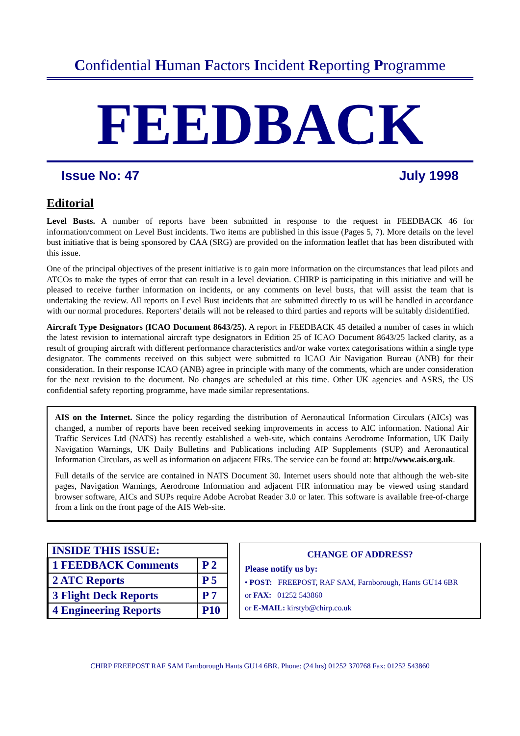Confidential Human Factors Incident Reporting Programme
FEEDBACK
Issue No: 47 July 1998
Editorial
Level Busts. A number of reports have been submitted in response to the request in FEEDBACK 46 for information/comment on Level Bust incidents. Two items are published in this issue (Pages 5, 7). More details on the level bust initiative that is being sponsored by CAA (SRG) are provided on the information leaflet that has been distributed with this issue.
One of the principal objectives of the present initiative is to gain more information on the circumstances that lead pilots and ATCOs to make the types of error that can result in a level deviation. CHIRP is participating in this initiative and will be pleased to receive further information on incidents, or any comments on level busts, that will assist the team that is undertaking the review. All reports on Level Bust incidents that are submitted directly to us will be handled in accordance with our normal procedures. Reporters' details will not be released to third parties and reports will be suitably disidentified.
Aircraft Type Designators (ICAO Document 8643/25). A report in FEEDBACK 45 detailed a number of cases in which the latest revision to international aircraft type designators in Edition 25 of ICAO Document 8643/25 lacked clarity, as a result of grouping aircraft with different performance characteristics and/or wake vortex categorisations within a single type designator. The comments received on this subject were submitted to ICAO Air Navigation Bureau (ANB) for their consideration. In their response ICAO (ANB) agree in principle with many of the comments, which are under consideration for the next revision to the document. No changes are scheduled at this time. Other UK agencies and ASRS, the US confidential safety reporting programme, have made similar representations.
AIS on the Internet. Since the policy regarding the distribution of Aeronautical Information Circulars (AICs) was changed, a number of reports have been received seeking improvements in access to AIC information. National Air Traffic Services Ltd (NATS) has recently established a web-site, which contains Aerodrome Information, UK Daily Navigation Warnings, UK Daily Bulletins and Publications including AIP Supplements (SUP) and Aeronautical Information Circulars, as well as information on adjacent FIRs. The service can be found at: http://www.ais.org.uk.
Full details of the service are contained in NATS Document 30. Internet users should note that although the web-site pages, Navigation Warnings, Aerodrome Information and adjacent FIR information may be viewed using standard browser software, AICs and SUPs require Adobe Acrobat Reader 3.0 or later. This software is available free-of-charge from a link on the front page of the AIS Web-site.
| INSIDE THIS ISSUE: | |
| --- | --- |
| 1 FEEDBACK Comments | P 2 |
| 2 ATC Reports | P 5 |
| 3 Flight Deck Reports | P 7 |
| 4 Engineering Reports | P10 |
CHANGE OF ADDRESS?
Please notify us by:
• POST: FREEPOST, RAF SAM, Farnborough, Hants GU14 6BR
or FAX: 01252 543860
or E-MAIL: kirstyb@chirp.co.uk
CHIRP FREEPOST RAF SAM Farnborough Hants GU14 6BR. Phone: (24 hrs) 01252 370768 Fax: 01252 543860